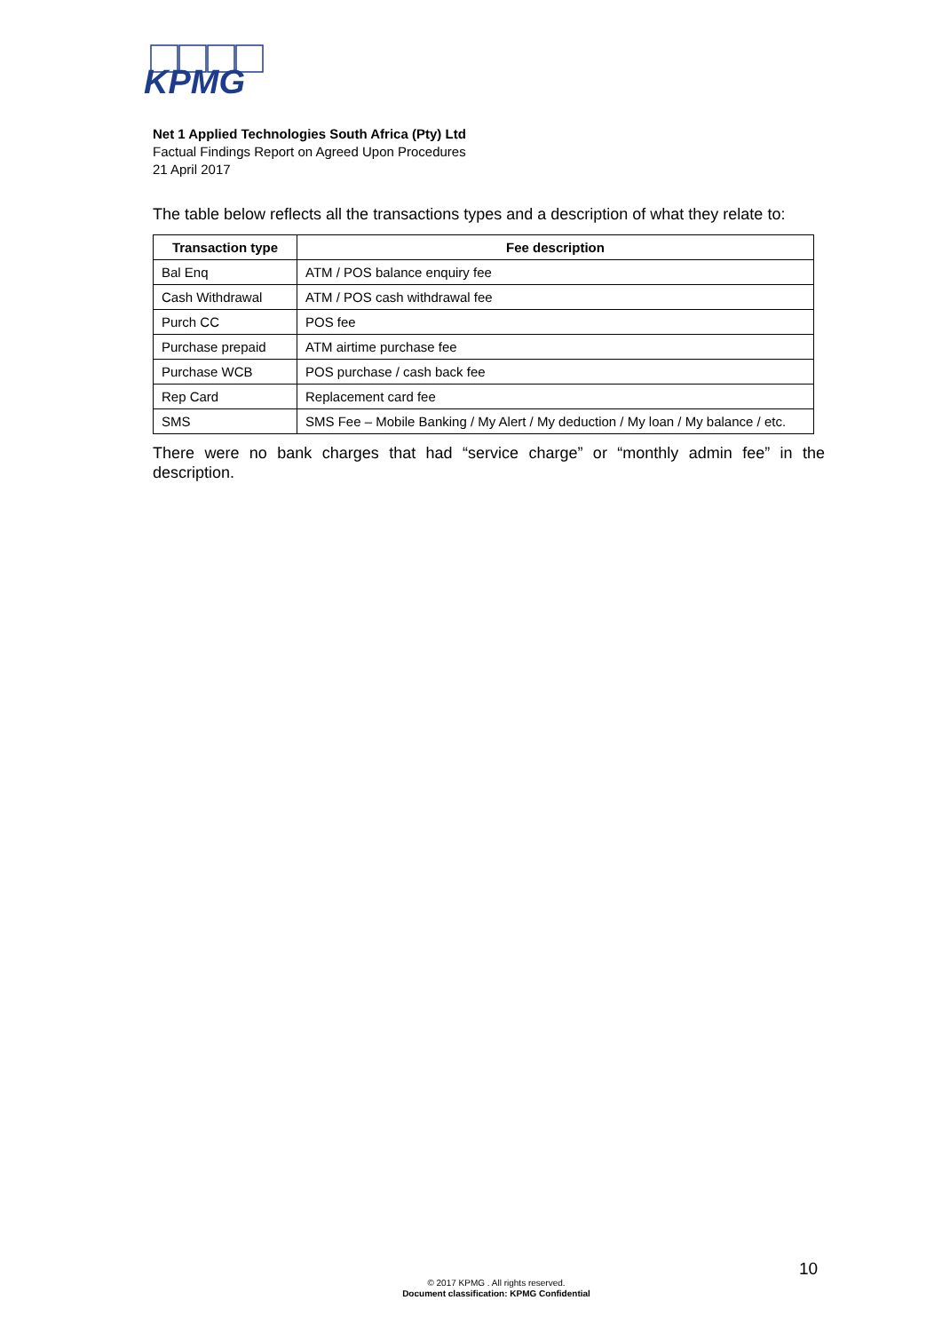KPMG
Net 1 Applied Technologies South Africa (Pty) Ltd
Factual Findings Report on Agreed Upon Procedures
21 April 2017
The table below reflects all the transactions types and a description of what they relate to:
| Transaction type | Fee description |
| --- | --- |
| Bal Enq | ATM / POS balance enquiry fee |
| Cash Withdrawal | ATM / POS cash withdrawal fee |
| Purch CC | POS fee |
| Purchase prepaid | ATM airtime purchase fee |
| Purchase WCB | POS purchase / cash back fee |
| Rep Card | Replacement card fee |
| SMS | SMS Fee – Mobile Banking / My Alert / My deduction / My loan / My balance / etc. |
There were no bank charges that had “service charge” or “monthly admin fee” in the description.
10
© 2017 KPMG . All rights reserved.
Document classification: KPMG Confidential